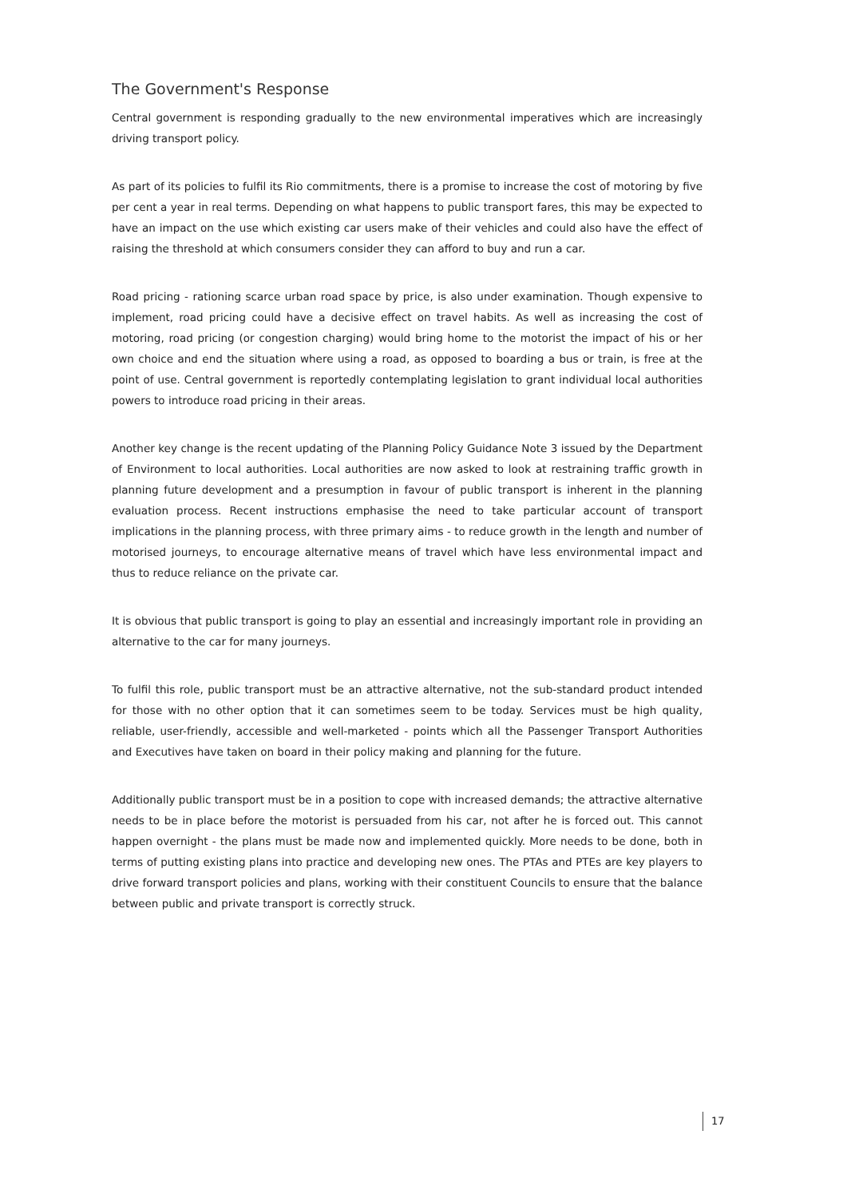The Government's Response
Central government is responding gradually to the new environmental imperatives which are increasingly driving transport policy.
As part of its policies to fulfil its Rio commitments, there is a promise to increase the cost of motoring by five per cent a year in real terms. Depending on what happens to public transport fares, this may be expected to have an impact on the use which existing car users make of their vehicles and could also have the effect of raising the threshold at which consumers consider they can afford to buy and run a car.
Road pricing - rationing scarce urban road space by price, is also under examination. Though expensive to implement, road pricing could have a decisive effect on travel habits. As well as increasing the cost of motoring, road pricing (or congestion charging) would bring home to the motorist the impact of his or her own choice and end the situation where using a road, as opposed to boarding a bus or train, is free at the point of use. Central government is reportedly contemplating legislation to grant individual local authorities powers to introduce road pricing in their areas.
Another key change is the recent updating of the Planning Policy Guidance Note 3 issued by the Department of Environment to local authorities. Local authorities are now asked to look at restraining traffic growth in planning future development and a presumption in favour of public transport is inherent in the planning evaluation process. Recent instructions emphasise the need to take particular account of transport implications in the planning process, with three primary aims - to reduce growth in the length and number of motorised journeys, to encourage alternative means of travel which have less environmental impact and thus to reduce reliance on the private car.
It is obvious that public transport is going to play an essential and increasingly important role in providing an alternative to the car for many journeys.
To fulfil this role, public transport must be an attractive alternative, not the sub-standard product intended for those with no other option that it can sometimes seem to be today. Services must be high quality, reliable, user-friendly, accessible and well-marketed - points which all the Passenger Transport Authorities and Executives have taken on board in their policy making and planning for the future.
Additionally public transport must be in a position to cope with increased demands; the attractive alternative needs to be in place before the motorist is persuaded from his car, not after he is forced out. This cannot happen overnight - the plans must be made now and implemented quickly. More needs to be done, both in terms of putting existing plans into practice and developing new ones. The PTAs and PTEs are key players to drive forward transport policies and plans, working with their constituent Councils to ensure that the balance between public and private transport is correctly struck.
17